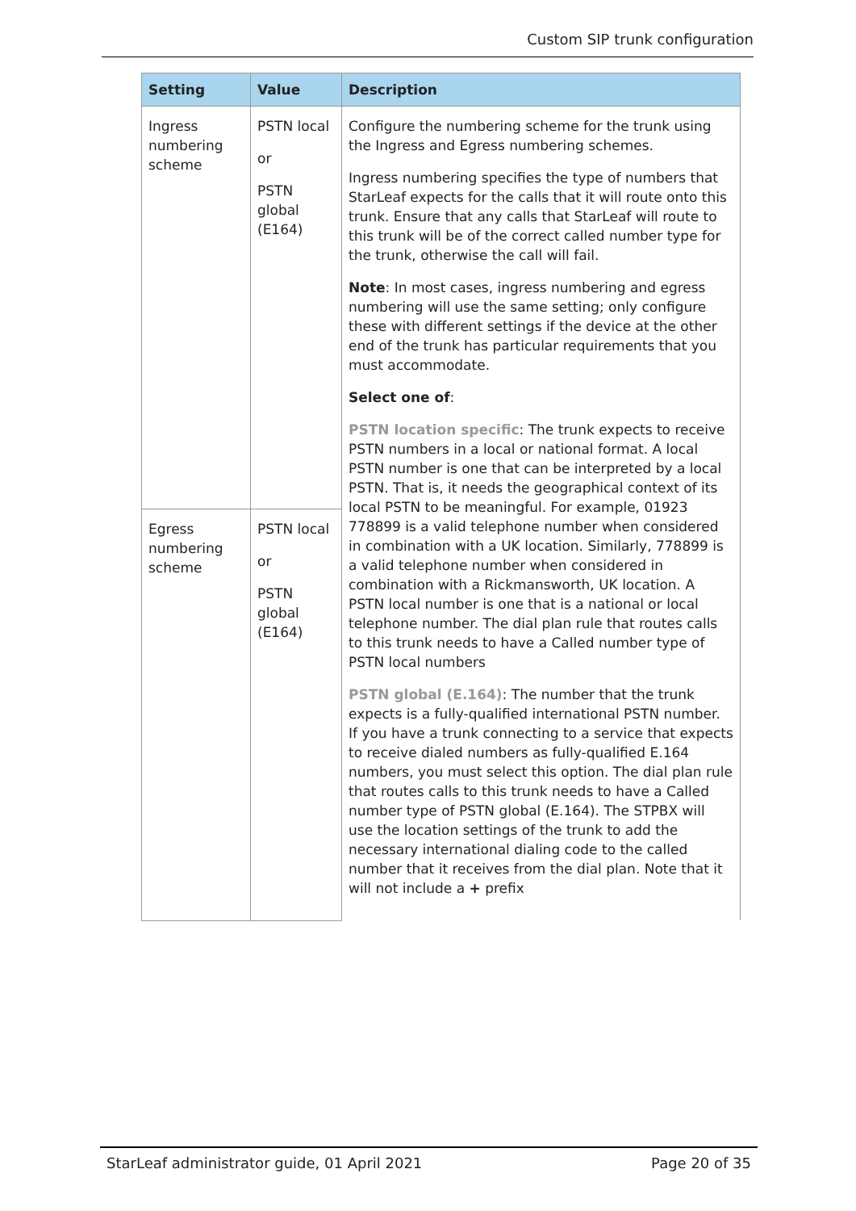Custom SIP trunk configuration
| Setting | Value | Description |
| --- | --- | --- |
| Ingress numbering scheme | PSTN local or PSTN global (E164) | Configure the numbering scheme for the trunk using the Ingress and Egress numbering schemes. Ingress numbering specifies the type of numbers that StarLeaf expects for the calls that it will route onto this trunk. Ensure that any calls that StarLeaf will route to this trunk will be of the correct called number type for the trunk, otherwise the call will fail. Note : In most cases, ingress numbering and egress numbering will use the same setting; only configure these with different settings if the device at the other end of the trunk has particular requirements that you must accommodate. Select one of : PSTN location specific : The trunk expects to receive PSTN numbers in a local or national format. A local PSTN number is one that can be interpreted by a local PSTN. That is, it needs the geographical context of its local PSTN to be meaningful. For example, 01923 778899 is a valid telephone number when considered in combination with a UK location. Similarly, 778899 is a valid telephone number when considered in combination with a Rickmansworth, UK location. A PSTN local number is one that is a national or local telephone number. The dial plan rule that routes calls to this trunk needs to have a Called number type of PSTN local numbers PSTN global (E.164) : The number that the trunk expects is a fully-qualified international PSTN number. If you have a trunk connecting to a service that expects to receive dialed numbers as fully-qualified E.164 numbers, you must select this option. The dial plan rule that routes calls to this trunk needs to have a Called number type of PSTN global (E.164). The STPBX will use the location settings of the trunk to add the necessary international dialing code to the called number that it receives from the dial plan. Note that it will not include a + prefix |
| Egress numbering scheme | PSTN local or PSTN global (E164) | |
StarLeaf administrator guide, 01 April 2021
Page 20 of 35